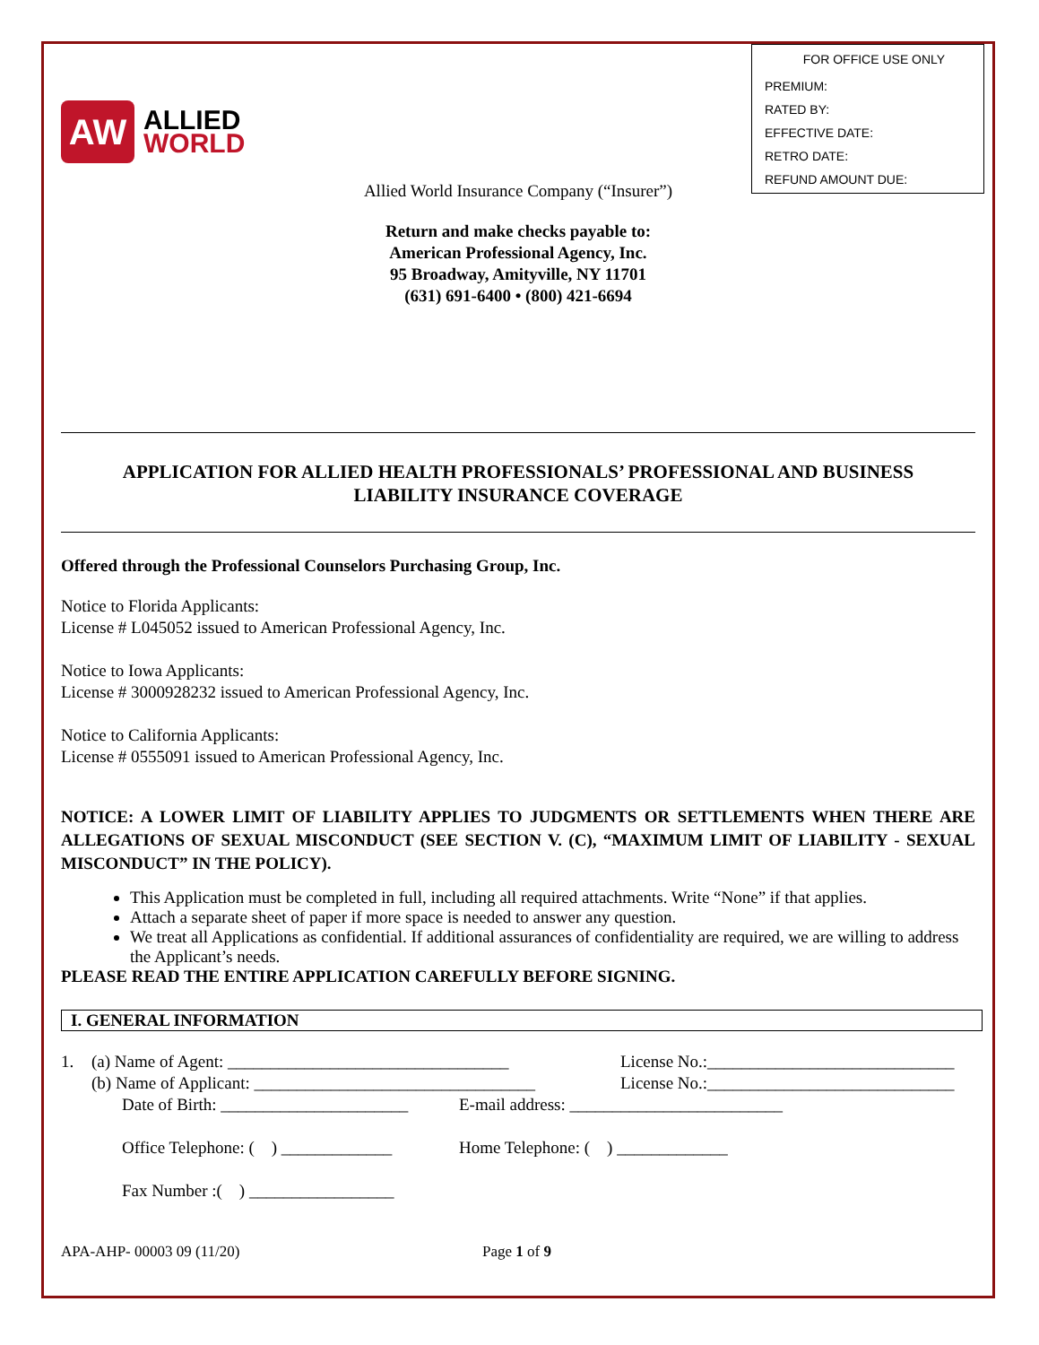AW
ALLIED
WORLD
FOR OFFICE USE ONLY
PREMIUM:
RATED BY:
EFFECTIVE DATE:
RETRO DATE:
REFUND AMOUNT DUE:
Allied World Insurance Company (“Insurer”)
Return and make checks payable to:
American Professional Agency, Inc.
95 Broadway, Amityville, NY 11701
(631) 691-6400 • (800) 421-6694
APPLICATION FOR ALLIED HEALTH PROFESSIONALS’ PROFESSIONAL AND BUSINESS
LIABILITY INSURANCE COVERAGE
Offered through the Professional Counselors Purchasing Group, Inc.
Notice to Florida Applicants:
License # L045052 issued to American Professional Agency, Inc.
Notice to Iowa Applicants:
License # 3000928232 issued to American Professional Agency, Inc.
Notice to California Applicants:
License # 0555091 issued to American Professional Agency, Inc.
NOTICE: A LOWER LIMIT OF LIABILITY APPLIES TO JUDGMENTS OR SETTLEMENTS WHEN THERE ARE ALLEGATIONS OF SEXUAL MISCONDUCT (SEE SECTION V. (C), “MAXIMUM LIMIT OF LIABILITY - SEXUAL MISCONDUCT” IN THE POLICY).
This Application must be completed in full, including all required attachments. Write “None” if that applies.
Attach a separate sheet of paper if more space is needed to answer any question.
We treat all Applications as confidential. If additional assurances of confidentiality are required, we are willing to address the Applicant’s needs.
PLEASE READ THE ENTIRE APPLICATION CAREFULLY BEFORE SIGNING.
I. GENERAL INFORMATION
1. (a) Name of Agent: _________________________________ License No.:_____________________________
(b) Name of Applicant: _________________________________ License No.:_____________________________
Date of Birth: ______________________ E-mail address: _________________________
Office Telephone: ( ) _____________ Home Telephone: ( ) _____________
Fax Number :( ) _________________
APA-AHP- 00003 09 (11/20) Page 1 of 9